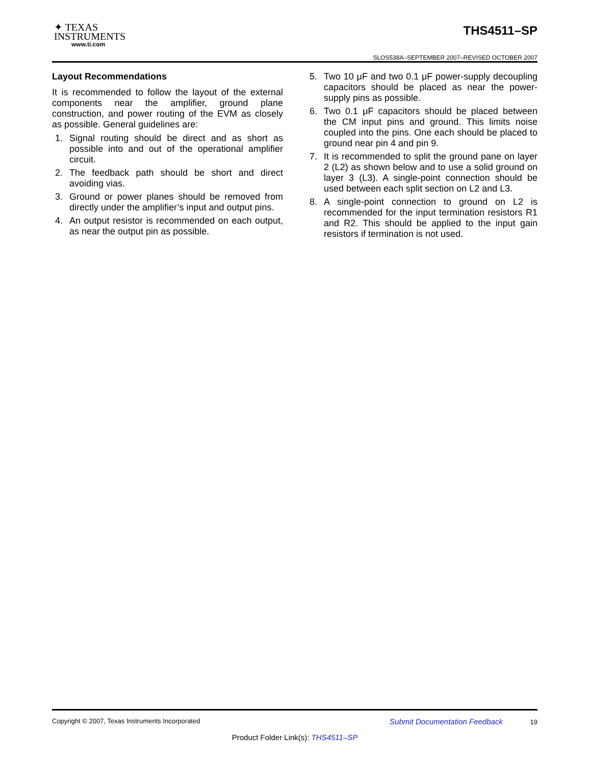✦ TEXAS
INSTRUMENTS
www.ti.com
THS4511–SP
SLOS538A–SEPTEMBER 2007–REVISED OCTOBER 2007
Layout Recommendations
It is recommended to follow the layout of the external components near the amplifier, ground plane construction, and power routing of the EVM as closely as possible. General guidelines are:
1. Signal routing should be direct and as short as possible into and out of the operational amplifier circuit.
2. The feedback path should be short and direct avoiding vias.
3. Ground or power planes should be removed from directly under the amplifier’s input and output pins.
4. An output resistor is recommended on each output, as near the output pin as possible.
5. Two 10 μF and two 0.1 μF power-supply decoupling capacitors should be placed as near the power-supply pins as possible.
6. Two 0.1 μF capacitors should be placed between the CM input pins and ground. This limits noise coupled into the pins. One each should be placed to ground near pin 4 and pin 9.
7. It is recommended to split the ground pane on layer 2 (L2) as shown below and to use a solid ground on layer 3 (L3). A single-point connection should be used between each split section on L2 and L3.
8. A single-point connection to ground on L2 is recommended for the input termination resistors R1 and R2. This should be applied to the input gain resistors if termination is not used.
Copyright © 2007, Texas Instruments Incorporated Submit Documentation Feedback 19
Product Folder Link(s): THS4511–SP